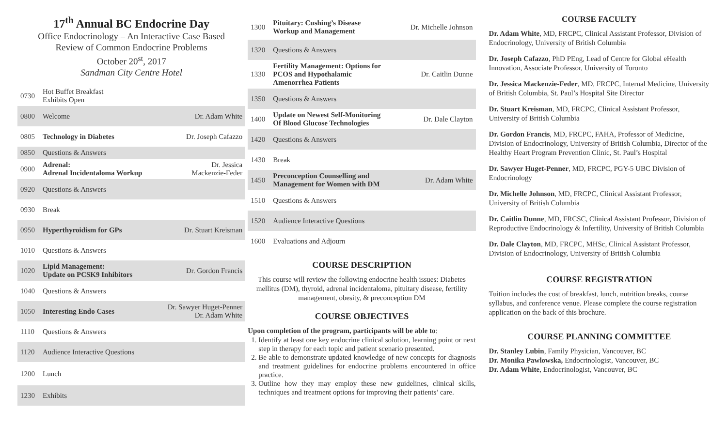17<sup>th</sup> Annual BC Endocrine Day
Office Endocrinology – An Interactive Case Based
Review of Common Endocrine Problems
October 20<sup>st</sup>, 2017
Sandman City Centre Hotel
| 0730 | Hot Buffet Breakfast Exhibits Open | |
| 0800 | Welcome | Dr. Adam White |
| 0805 | Technology in Diabetes | Dr. Joseph Cafazzo |
| 0850 | Questions & Answers | |
| 0900 | Adrenal: Adrenal Incidentaloma Workup | Dr. Jessica Mackenzie-Feder |
| 0920 | Questions & Answers | |
| 0930 | Break | |
| 0950 | Hyperthyroidism for GPs | Dr. Stuart Kreisman |
| 1010 | Questions & Answers | |
| 1020 | Lipid Management: Update on PCSK9 Inhibitors | Dr. Gordon Francis |
| 1040 | Questions & Answers | |
| 1050 | Interesting Endo Cases | Dr. Sawyer Huget-Penner Dr. Adam White |
| 1110 | Questions & Answers | |
| 1120 | Audience Interactive Questions | |
| 1200 | Lunch | |
| 1230 | Exhibits | |
| 1300 | Pituitary: Cushing’s Disease Workup and Management | Dr. Michelle Johnson |
| 1320 | Questions & Answers | |
| 1330 | Fertility Management: Options for PCOS and Hypothalamic Amenorrhea Patients | Dr. Caitlin Dunne |
| 1350 | Questions & Answers | |
| 1400 | Update on Newest Self-Monitoring Of Blood Glucose Technologies | Dr. Dale Clayton |
| 1420 | Questions & Answers | |
| 1430 | Break | |
| 1450 | Preconception Counselling and Management for Women with DM | Dr. Adam White |
| 1510 | Questions & Answers | |
| 1520 | Audience Interactive Questions | |
| 1600 | Evaluations and Adjourn | |
COURSE DESCRIPTION
This course will review the following endocrine health issues: Diabetes mellitus (DM), thyroid, adrenal incidentaloma, pituitary disease, fertility management, obesity, & preconception DM
COURSE OBJECTIVES
Upon completion of the program, participants will be able to:
1. Identify at least one key endocrine clinical solution, learning point or next step in therapy for each topic and patient scenario presented.
2. Be able to demonstrate updated knowledge of new concepts for diagnosis and treatment guidelines for endocrine problems encountered in office practice.
3. Outline how they may employ these new guidelines, clinical skills, techniques and treatment options for improving their patients’ care.
COURSE FACULTY
Dr. Adam White, MD, FRCPC, Clinical Assistant Professor, Division of Endocrinology, University of British Columbia
Dr. Joseph Cafazzo, PhD PEng, Lead of Centre for Global eHealth Innovation, Associate Professor, University of Toronto
Dr. Jessica Mackenzie-Feder, MD, FRCPC, Internal Medicine, University of British Columbia, St. Paul’s Hospital Site Director
Dr. Stuart Kreisman, MD, FRCPC, Clinical Assistant Professor, University of British Columbia
Dr. Gordon Francis, MD, FRCPC, FAHA, Professor of Medicine, Division of Endocrinology, University of British Columbia, Director of the Healthy Heart Program Prevention Clinic, St. Paul’s Hospital
Dr. Sawyer Huget-Penner, MD, FRCPC, PGY-5 UBC Division of Endocrinology
Dr. Michelle Johnson, MD, FRCPC, Clinical Assistant Professor, University of British Columbia
Dr. Caitlin Dunne, MD, FRCSC, Clinical Assistant Professor, Division of Reproductive Endocrinology & Infertility, University of British Columbia
Dr. Dale Clayton, MD, FRCPC, MHSc, Clinical Assistant Professor, Division of Endocrinology, University of British Columbia
COURSE REGISTRATION
Tuition includes the cost of breakfast, lunch, nutrition breaks, course syllabus, and conference venue. Please complete the course registration application on the back of this brochure.
COURSE PLANNING COMMITTEE
Dr. Stanley Lubin, Family Physician, Vancouver, BC
Dr. Monika Pawlowska, Endocrinologist, Vancouver, BC
Dr. Adam White, Endocrinologist, Vancouver, BC